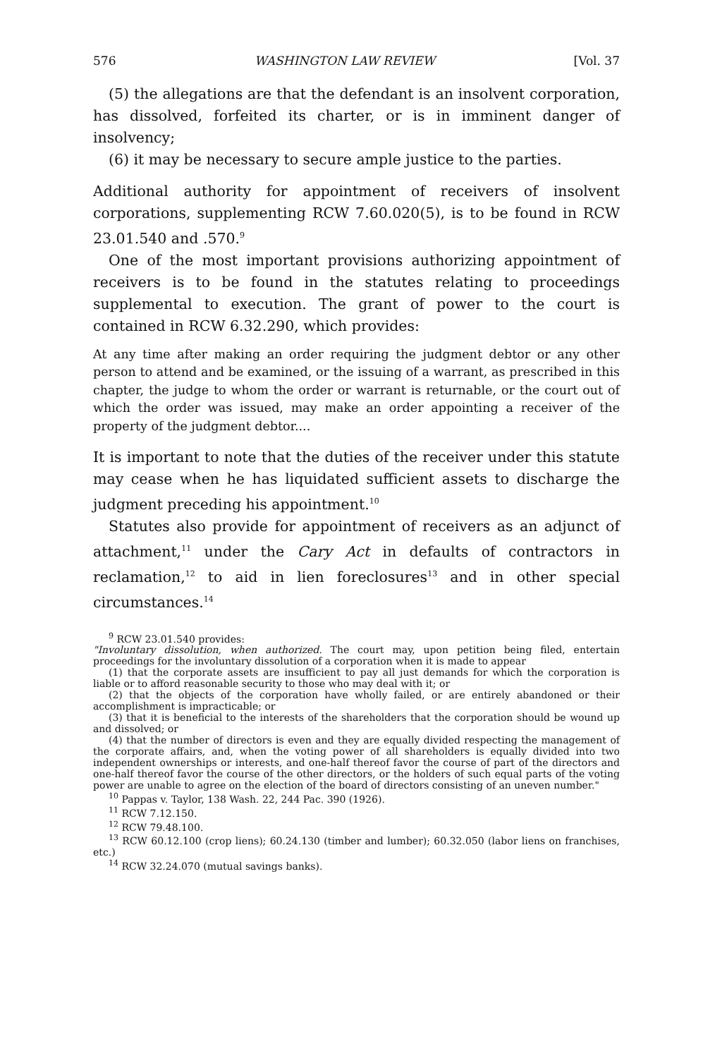576 WASHINGTON LAW REVIEW [Vol. 37
(5) the allegations are that the defendant is an insolvent corporation, has dissolved, forfeited its charter, or is in imminent danger of insolvency;
(6) it may be necessary to secure ample justice to the parties.
Additional authority for appointment of receivers of insolvent corporations, supplementing RCW 7.60.020(5), is to be found in RCW 23.01.540 and .570.<sup>9</sup>
One of the most important provisions authorizing appointment of receivers is to be found in the statutes relating to proceedings supplemental to execution. The grant of power to the court is contained in RCW 6.32.290, which provides:
At any time after making an order requiring the judgment debtor or any other person to attend and be examined, or the issuing of a warrant, as prescribed in this chapter, the judge to whom the order or warrant is returnable, or the court out of which the order was issued, may make an order appointing a receiver of the property of the judgment debtor....
It is important to note that the duties of the receiver under this statute may cease when he has liquidated sufficient assets to discharge the judgment preceding his appointment.<sup>10</sup>
Statutes also provide for appointment of receivers as an adjunct of attachment,<sup>11</sup> under the Cary Act in defaults of contractors in reclamation,<sup>12</sup> to aid in lien foreclosures<sup>13</sup> and in other special circumstances.<sup>14</sup>
<sup>9</sup> RCW 23.01.540 provides:
"Involuntary dissolution, when authorized. The court may, upon petition being filed, entertain proceedings for the involuntary dissolution of a corporation when it is made to appear
(1) that the corporate assets are insufficient to pay all just demands for which the corporation is liable or to afford reasonable security to those who may deal with it; or
(2) that the objects of the corporation have wholly failed, or are entirely abandoned or their accomplishment is impracticable; or
(3) that it is beneficial to the interests of the shareholders that the corporation should be wound up and dissolved; or
(4) that the number of directors is even and they are equally divided respecting the management of the corporate affairs, and, when the voting power of all shareholders is equally divided into two independent ownerships or interests, and one-half thereof favor the course of part of the directors and one-half thereof favor the course of the other directors, or the holders of such equal parts of the voting power are unable to agree on the election of the board of directors consisting of an uneven number."
<sup>10</sup> Pappas v. Taylor, 138 Wash. 22, 244 Pac. 390 (1926).
<sup>11</sup> RCW 7.12.150.
<sup>12</sup> RCW 79.48.100.
<sup>13</sup> RCW 60.12.100 (crop liens); 60.24.130 (timber and lumber); 60.32.050 (labor liens on franchises, etc.)
<sup>14</sup> RCW 32.24.070 (mutual savings banks).